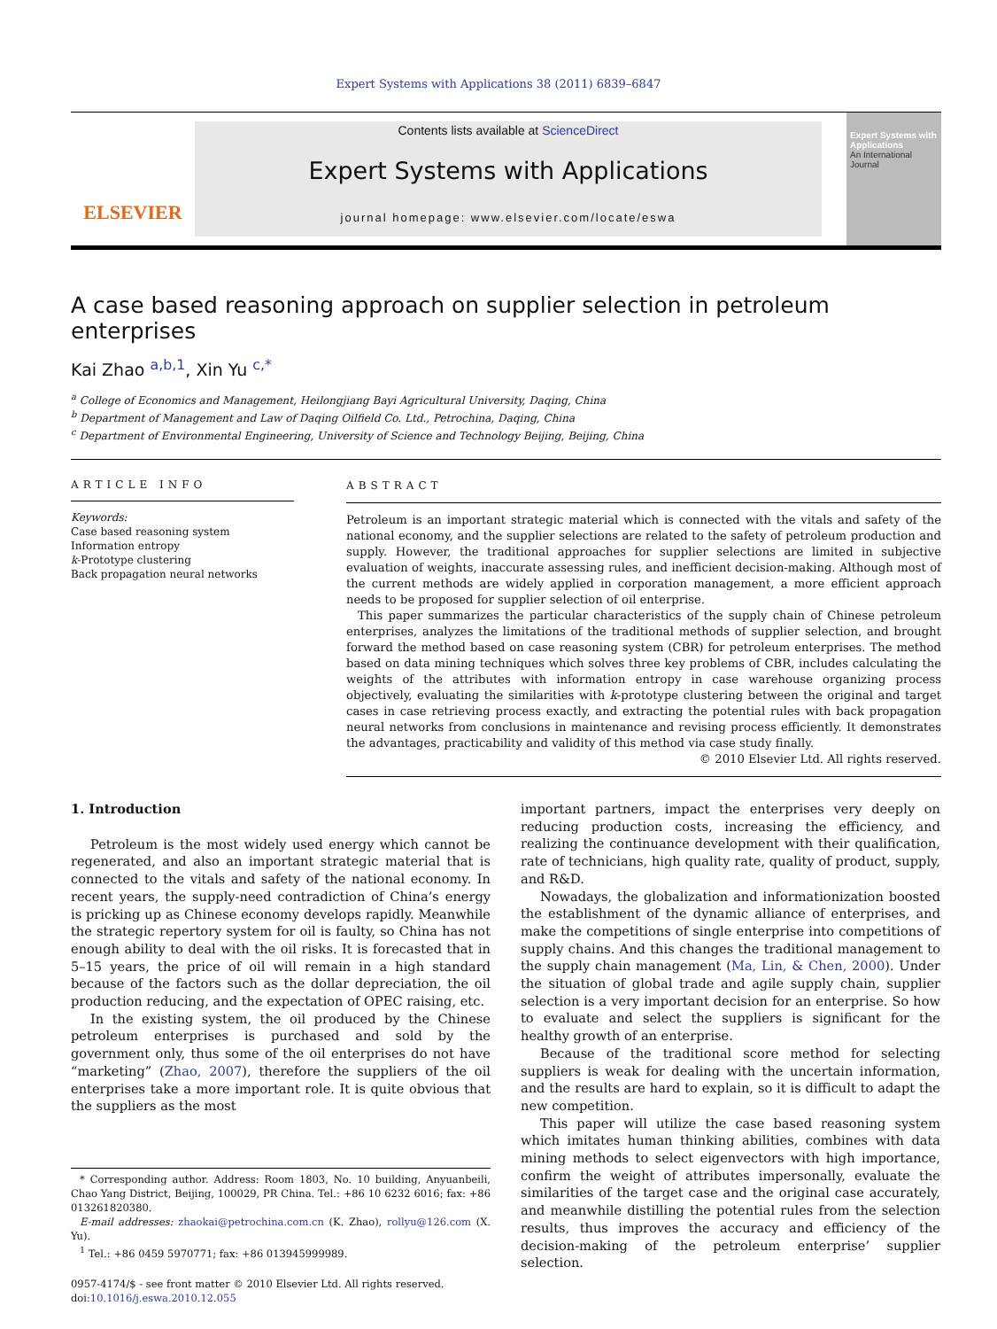Expert Systems with Applications 38 (2011) 6839–6847
ELSEVIER
Contents lists available at ScienceDirect
Expert Systems with Applications
journal homepage: www.elsevier.com/locate/eswa
Expert Systems with Applications
An International Journal
A case based reasoning approach on supplier selection in petroleum enterprises
Kai Zhao <sup>a,b,1</sup>, Xin Yu <sup>c,*</sup>
<sup>a</sup> College of Economics and Management, Heilongjiang Bayi Agricultural University, Daqing, China
<sup>b</sup> Department of Management and Law of Daqing Oilfield Co. Ltd., Petrochina, Daqing, China
<sup>c</sup> Department of Environmental Engineering, University of Science and Technology Beijing, Beijing, China
ARTICLE INFO
Keywords:
Case based reasoning system
Information entropy
k-Prototype clustering
Back propagation neural networks
ABSTRACT
Petroleum is an important strategic material which is connected with the vitals and safety of the national economy, and the supplier selections are related to the safety of petroleum production and supply. However, the traditional approaches for supplier selections are limited in subjective evaluation of weights, inaccurate assessing rules, and inefficient decision-making. Although most of the current methods are widely applied in corporation management, a more efficient approach needs to be proposed for supplier selection of oil enterprise.
This paper summarizes the particular characteristics of the supply chain of Chinese petroleum enterprises, analyzes the limitations of the traditional methods of supplier selection, and brought forward the method based on case reasoning system (CBR) for petroleum enterprises. The method based on data mining techniques which solves three key problems of CBR, includes calculating the weights of the attributes with information entropy in case warehouse organizing process objectively, evaluating the similarities with k-prototype clustering between the original and target cases in case retrieving process exactly, and extracting the potential rules with back propagation neural networks from conclusions in maintenance and revising process efficiently. It demonstrates the advantages, practicability and validity of this method via case study finally.
© 2010 Elsevier Ltd. All rights reserved.
1. Introduction
Petroleum is the most widely used energy which cannot be regenerated, and also an important strategic material that is connected to the vitals and safety of the national economy. In recent years, the supply-need contradiction of China’s energy is pricking up as Chinese economy develops rapidly. Meanwhile the strategic repertory system for oil is faulty, so China has not enough ability to deal with the oil risks. It is forecasted that in 5–15 years, the price of oil will remain in a high standard because of the factors such as the dollar depreciation, the oil production reducing, and the expectation of OPEC raising, etc.
In the existing system, the oil produced by the Chinese petroleum enterprises is purchased and sold by the government only, thus some of the oil enterprises do not have “marketing” (Zhao, 2007), therefore the suppliers of the oil enterprises take a more important role. It is quite obvious that the suppliers as the most
* Corresponding author. Address: Room 1803, No. 10 building, Anyuanbeili, Chao Yang District, Beijing, 100029, PR China. Tel.: +86 10 6232 6016; fax: +86 013261820380.
E-mail addresses: zhaokai@petrochina.com.cn (K. Zhao), rollyu@126.com (X. Yu).
<sup>1</sup> Tel.: +86 0459 5970771; fax: +86 013945999989.
0957-4174/$ - see front matter © 2010 Elsevier Ltd. All rights reserved.
doi:10.1016/j.eswa.2010.12.055
important partners, impact the enterprises very deeply on reducing production costs, increasing the efficiency, and realizing the continuance development with their qualification, rate of technicians, high quality rate, quality of product, supply, and R&D.
Nowadays, the globalization and informationization boosted the establishment of the dynamic alliance of enterprises, and make the competitions of single enterprise into competitions of supply chains. And this changes the traditional management to the supply chain management (Ma, Lin, & Chen, 2000). Under the situation of global trade and agile supply chain, supplier selection is a very important decision for an enterprise. So how to evaluate and select the suppliers is significant for the healthy growth of an enterprise.
Because of the traditional score method for selecting suppliers is weak for dealing with the uncertain information, and the results are hard to explain, so it is difficult to adapt the new competition.
This paper will utilize the case based reasoning system which imitates human thinking abilities, combines with data mining methods to select eigenvectors with high importance, confirm the weight of attributes impersonally, evaluate the similarities of the target case and the original case accurately, and meanwhile distilling the potential rules from the selection results, thus improves the accuracy and efficiency of the decision-making of the petroleum enterprise’ supplier selection.